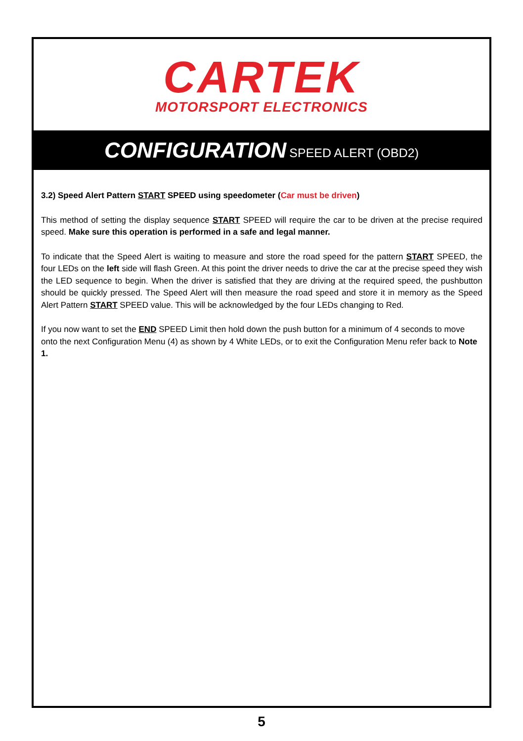CARTEK
MOTORSPORT ELECTRONICS
CONFIGURATION SPEED ALERT (OBD2)
3.2) Speed Alert Pattern START SPEED using speedometer (Car must be driven)
This method of setting the display sequence START SPEED will require the car to be driven at the precise required speed. Make sure this operation is performed in a safe and legal manner.
To indicate that the Speed Alert is waiting to measure and store the road speed for the pattern START SPEED, the four LEDs on the left side will flash Green. At this point the driver needs to drive the car at the precise speed they wish the LED sequence to begin. When the driver is satisfied that they are driving at the required speed, the pushbutton should be quickly pressed. The Speed Alert will then measure the road speed and store it in memory as the Speed Alert Pattern START SPEED value. This will be acknowledged by the four LEDs changing to Red.
If you now want to set the END SPEED Limit then hold down the push button for a minimum of 4 seconds to move onto the next Configuration Menu (4) as shown by 4 White LEDs, or to exit the Configuration Menu refer back to Note 1.
5